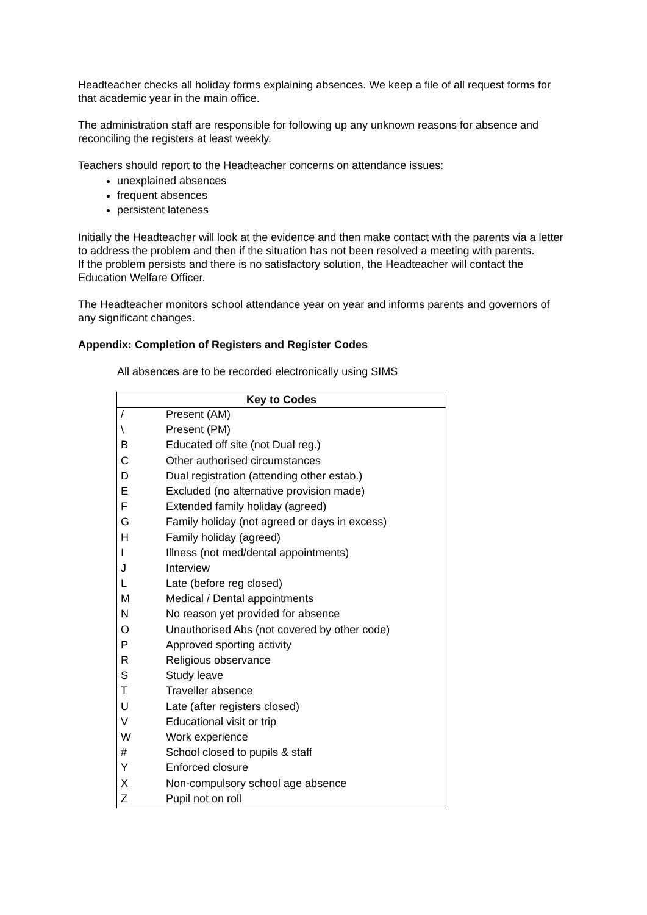Headteacher checks all holiday forms explaining absences. We keep a file of all request forms for that academic year in the main office.
The administration staff are responsible for following up any unknown reasons for absence and reconciling the registers at least weekly.
Teachers should report to the Headteacher concerns on attendance issues:
unexplained absences
frequent absences
persistent lateness
Initially the Headteacher will look at the evidence and then make contact with the parents via a letter to address the problem and then if the situation has not been resolved a meeting with parents.
If the problem persists and there is no satisfactory solution, the Headteacher will contact the Education Welfare Officer.
The Headteacher monitors school attendance year on year and informs parents and governors of any significant changes.
Appendix: Completion of Registers and Register Codes
All absences are to be recorded electronically using SIMS
| Key to Codes | |
| --- | --- |
| / | Present (AM) |
| \ | Present (PM) |
| B | Educated off site (not Dual reg.) |
| C | Other authorised circumstances |
| D | Dual registration (attending other estab.) |
| E | Excluded (no alternative provision made) |
| F | Extended family holiday (agreed) |
| G | Family holiday (not agreed or days in excess) |
| H | Family holiday (agreed) |
| I | Illness (not med/dental appointments) |
| J | Interview |
| L | Late (before reg closed) |
| M | Medical / Dental appointments |
| N | No reason yet provided for absence |
| O | Unauthorised Abs (not covered by other code) |
| P | Approved sporting activity |
| R | Religious observance |
| S | Study leave |
| T | Traveller absence |
| U | Late (after registers closed) |
| V | Educational visit or trip |
| W | Work experience |
| # | School closed to pupils & staff |
| Y | Enforced closure |
| X | Non-compulsory school age absence |
| Z | Pupil not on roll |